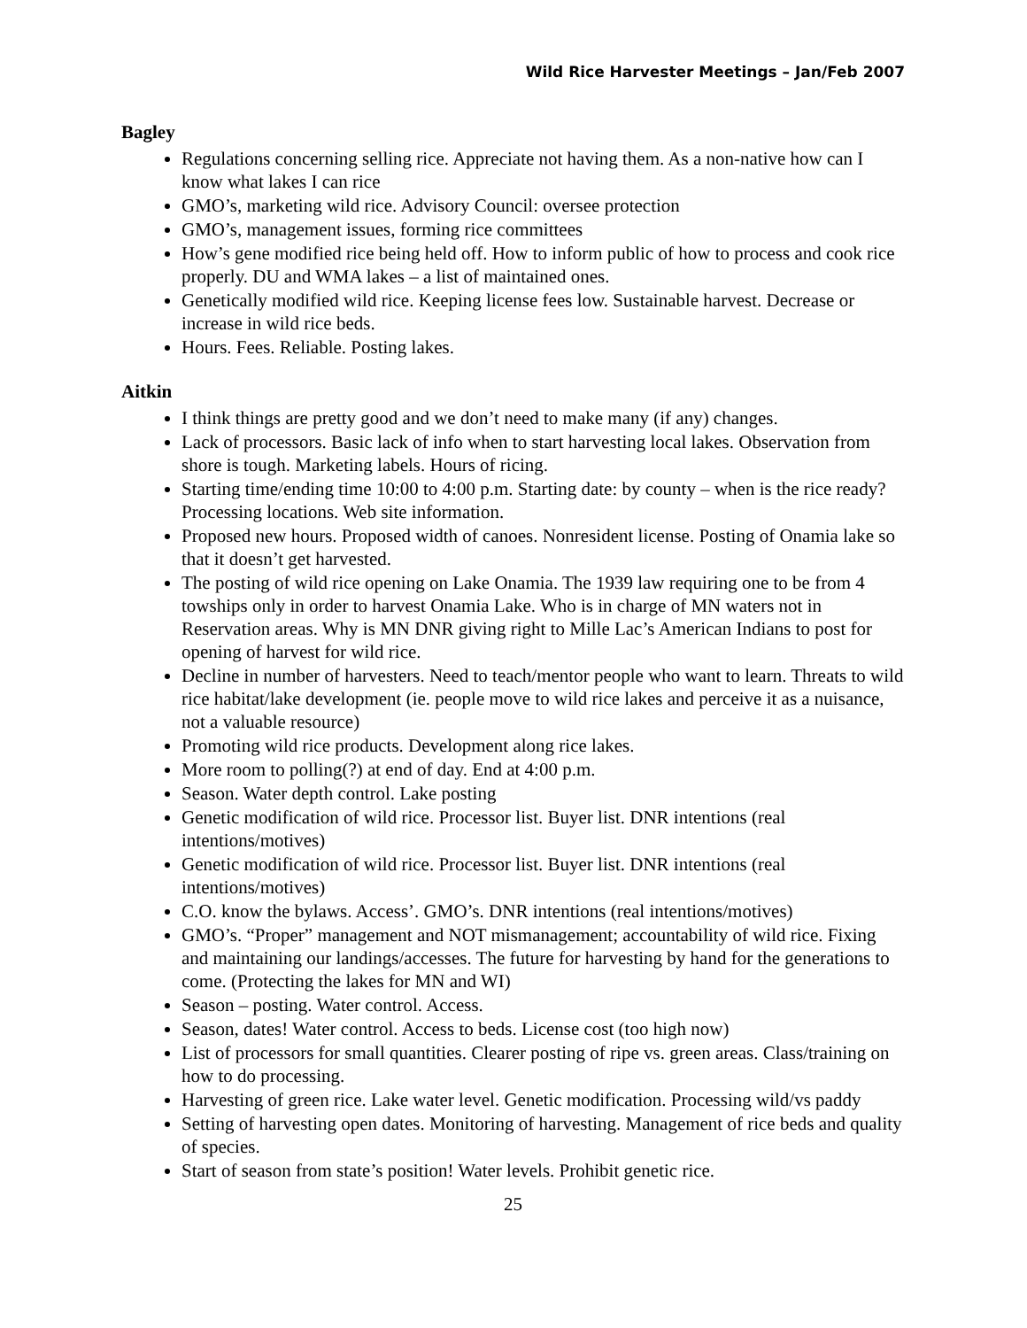Wild Rice Harvester Meetings – Jan/Feb 2007
Bagley
Regulations concerning selling rice. Appreciate not having them. As a non-native how can I know what lakes I can rice
GMO’s, marketing wild rice. Advisory Council: oversee protection
GMO’s, management issues, forming rice committees
How’s gene modified rice being held off. How to inform public of how to process and cook rice properly. DU and WMA lakes – a list of maintained ones.
Genetically modified wild rice. Keeping license fees low. Sustainable harvest. Decrease or increase in wild rice beds.
Hours. Fees. Reliable. Posting lakes.
Aitkin
I think things are pretty good and we don’t need to make many (if any) changes.
Lack of processors. Basic lack of info when to start harvesting local lakes. Observation from shore is tough. Marketing labels. Hours of ricing.
Starting time/ending time 10:00 to 4:00 p.m. Starting date: by county – when is the rice ready? Processing locations. Web site information.
Proposed new hours. Proposed width of canoes. Nonresident license. Posting of Onamia lake so that it doesn’t get harvested.
The posting of wild rice opening on Lake Onamia. The 1939 law requiring one to be from 4 towships only in order to harvest Onamia Lake. Who is in charge of MN waters not in Reservation areas. Why is MN DNR giving right to Mille Lac’s American Indians to post for opening of harvest for wild rice.
Decline in number of harvesters. Need to teach/mentor people who want to learn. Threats to wild rice habitat/lake development (ie. people move to wild rice lakes and perceive it as a nuisance, not a valuable resource)
Promoting wild rice products. Development along rice lakes.
More room to polling(?) at end of day. End at 4:00 p.m.
Season. Water depth control. Lake posting
Genetic modification of wild rice. Processor list. Buyer list. DNR intentions (real intentions/motives)
Genetic modification of wild rice. Processor list. Buyer list. DNR intentions (real intentions/motives)
C.O. know the bylaws. Access’. GMO’s. DNR intentions (real intentions/motives)
GMO’s. “Proper” management and NOT mismanagement; accountability of wild rice. Fixing and maintaining our landings/accesses. The future for harvesting by hand for the generations to come. (Protecting the lakes for MN and WI)
Season – posting. Water control. Access.
Season, dates! Water control. Access to beds. License cost (too high now)
List of processors for small quantities. Clearer posting of ripe vs. green areas. Class/training on how to do processing.
Harvesting of green rice. Lake water level. Genetic modification. Processing wild/vs paddy
Setting of harvesting open dates. Monitoring of harvesting. Management of rice beds and quality of species.
Start of season from state’s position! Water levels. Prohibit genetic rice.
25